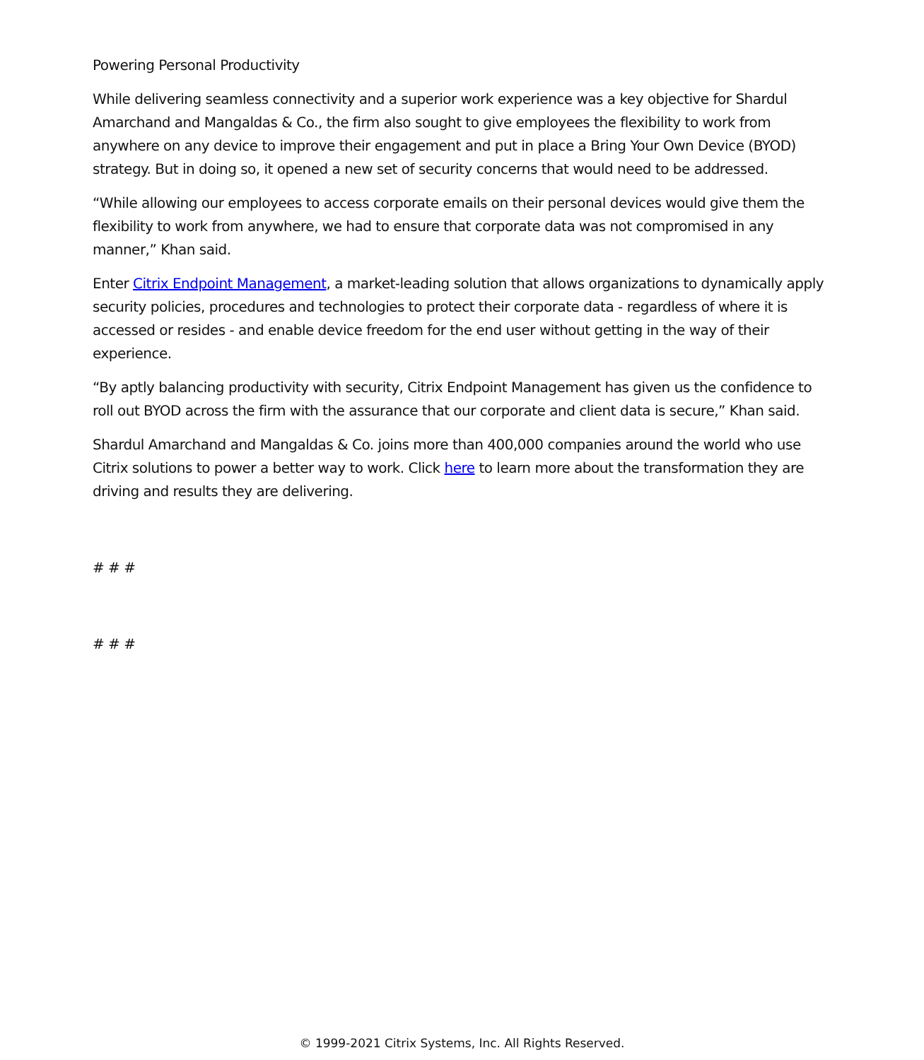Powering Personal Productivity
While delivering seamless connectivity and a superior work experience was a key objective for Shardul Amarchand and Mangaldas & Co., the firm also sought to give employees the flexibility to work from anywhere on any device to improve their engagement and put in place a Bring Your Own Device (BYOD) strategy. But in doing so, it opened a new set of security concerns that would need to be addressed.
“While allowing our employees to access corporate emails on their personal devices would give them the flexibility to work from anywhere, we had to ensure that corporate data was not compromised in any manner,” Khan said.
Enter Citrix Endpoint Management, a market-leading solution that allows organizations to dynamically apply security policies, procedures and technologies to protect their corporate data - regardless of where it is accessed or resides - and enable device freedom for the end user without getting in the way of their experience.
“By aptly balancing productivity with security, Citrix Endpoint Management has given us the confidence to roll out BYOD across the firm with the assurance that our corporate and client data is secure,” Khan said.
Shardul Amarchand and Mangaldas & Co. joins more than 400,000 companies around the world who use Citrix solutions to power a better way to work. Click here to learn more about the transformation they are driving and results they are delivering.
# # #
# # #
© 1999-2021 Citrix Systems, Inc. All Rights Reserved.